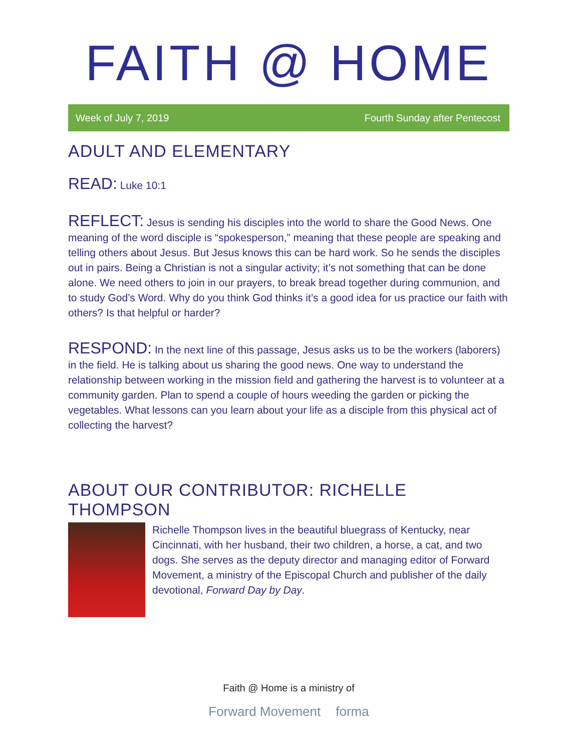FAITH @ HOME
Week of July 7, 2019 Fourth Sunday after Pentecost
ADULT AND ELEMENTARY
READ: Luke 10:1
REFLECT: Jesus is sending his disciples into the world to share the Good News. One meaning of the word disciple is “spokesperson,” meaning that these people are speaking and telling others about Jesus. But Jesus knows this can be hard work. So he sends the disciples out in pairs. Being a Christian is not a singular activity; it’s not something that can be done alone. We need others to join in our prayers, to break bread together during communion, and to study God’s Word. Why do you think God thinks it’s a good idea for us practice our faith with others? Is that helpful or harder?
RESPOND: In the next line of this passage, Jesus asks us to be the workers (laborers) in the field. He is talking about us sharing the good news. One way to understand the relationship between working in the mission field and gathering the harvest is to volunteer at a community garden. Plan to spend a couple of hours weeding the garden or picking the vegetables. What lessons can you learn about your life as a disciple from this physical act of collecting the harvest?
ABOUT OUR CONTRIBUTOR: RICHELLE THOMPSON
Richelle Thompson lives in the beautiful bluegrass of Kentucky, near Cincinnati, with her husband, their two children, a horse, a cat, and two dogs. She serves as the deputy director and managing editor of Forward Movement, a ministry of the Episcopal Church and publisher of the daily devotional, Forward Day by Day.
Faith @ Home is a ministry of
Forward Movement forma